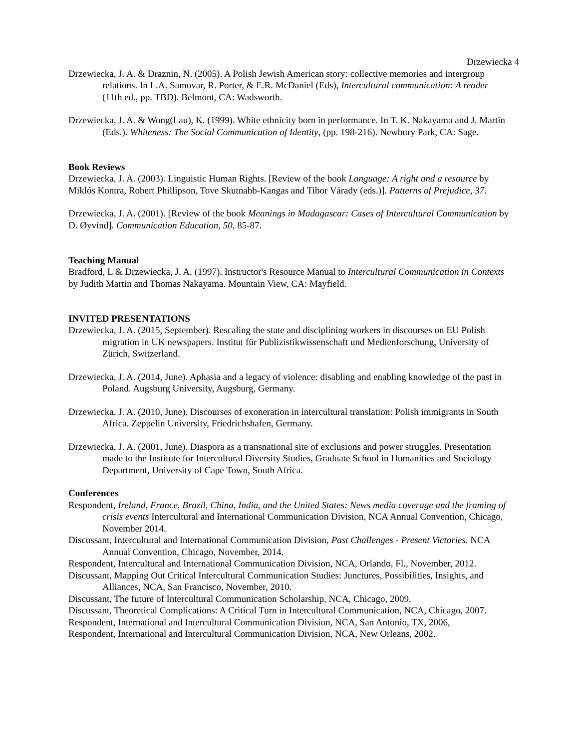Drzewiecka 4
Drzewiecka, J. A. & Draznin, N. (2005). A Polish Jewish American story: collective memories and intergroup relations. In L.A. Samovar, R. Porter, & E.R. McDaniel (Eds), Intercultural communication: A reader (11th ed., pp. TBD). Belmont, CA: Wadsworth.
Drzewiecka, J. A. & Wong(Lau), K. (1999). White ethnicity born in performance. In T. K. Nakayama and J. Martin (Eds.). Whiteness: The Social Communication of Identity, (pp. 198-216). Newbury Park, CA: Sage.
Book Reviews
Drzewiecka, J. A. (2003). Linguistic Human Rights. [Review of the book Language: A right and a resource by Miklós Kontra, Robert Phillipson, Tove Skutnabb-Kangas and Tibor Várady (eds.)]. Patterns of Prejudice, 37.
Drzewiecka, J. A. (2001). [Review of the book Meanings in Madagascar: Cases of Intercultural Communication by D. Øyvind]. Communication Education, 50, 85-87.
Teaching Manual
Bradford, L & Drzewiecka, J. A. (1997). Instructor's Resource Manual to Intercultural Communication in Contexts by Judith Martin and Thomas Nakayama. Mountain View, CA: Mayfield.
INVITED PRESENTATIONS
Drzewiecka, J. A. (2015, September). Rescaling the state and disciplining workers in discourses on EU Polish migration in UK newspapers. Institut für Publizistikwissenschaft und Medienforschung, University of Zürich, Switzerland.
Drzewiecka, J. A. (2014, June). Aphasia and a legacy of violence: disabling and enabling knowledge of the past in Poland. Augsburg University, Augsburg, Germany.
Drzewiecka. J. A. (2010, June). Discourses of exoneration in intercultural translation: Polish immigrants in South Africa. Zeppelin University, Friedrichshafen, Germany.
Drzewiecka, J. A. (2001, June). Diaspora as a transnational site of exclusions and power struggles. Presentation made to the Institute for Intercultural Diversity Studies, Graduate School in Humanities and Sociology Department, University of Cape Town, South Africa.
Conferences
Respondent, Ireland, France, Brazil, China, India, and the United States: News media coverage and the framing of crisis events Intercultural and International Communication Division, NCA Annual Convention, Chicago, November 2014.
Discussant, Intercultural and International Communication Division, Past Challenges - Present Victories. NCA Annual Convention, Chicago, November, 2014.
Respondent, Intercultural and International Communication Division, NCA, Orlando, Fl., November, 2012.
Discussant, Mapping Out Critical Intercultural Communication Studies: Junctures, Possibilities, Insights, and Alliances, NCA, San Francisco, November, 2010.
Discussant, The future of Intercultural Communication Scholarship, NCA, Chicago, 2009.
Discussant, Theoretical Complications: A Critical Turn in Intercultural Communication, NCA, Chicago, 2007.
Respondent, International and Intercultural Communication Division, NCA, San Antonio, TX, 2006,
Respondent, International and Intercultural Communication Division, NCA, New Orleans, 2002.